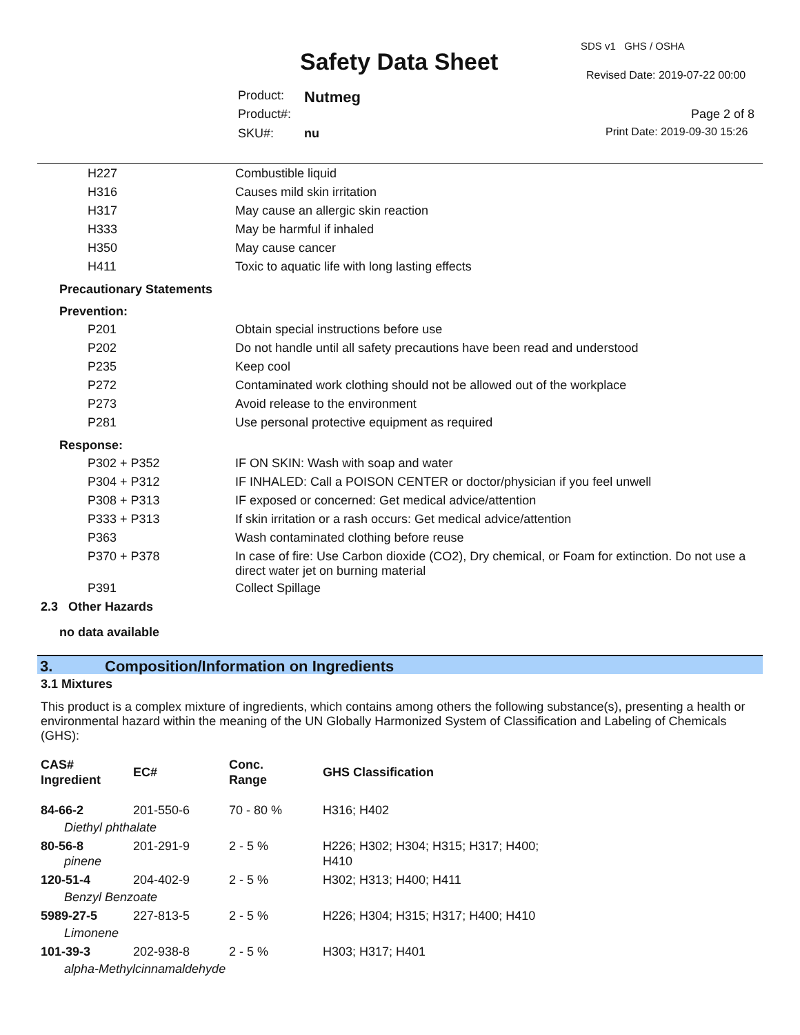SDS v1 GHS / OSHA
Safety Data Sheet Revised Date: 2019-07-22 00:00
Product: Nutmeg
Product#: Page 2 of 8
SKU#: nu Print Date: 2019-09-30 15:26
| H227 | Combustible liquid |
| H316 | Causes mild skin irritation |
| H317 | May cause an allergic skin reaction |
| H333 | May be harmful if inhaled |
| H350 | May cause cancer |
| H411 | Toxic to aquatic life with long lasting effects |
Precautionary Statements
Prevention:
| P201 | Obtain special instructions before use |
| P202 | Do not handle until all safety precautions have been read and understood |
| P235 | Keep cool |
| P272 | Contaminated work clothing should not be allowed out of the workplace |
| P273 | Avoid release to the environment |
| P281 | Use personal protective equipment as required |
Response:
| P302 + P352 | IF ON SKIN: Wash with soap and water |
| P304 + P312 | IF INHALED: Call a POISON CENTER or doctor/physician if you feel unwell |
| P308 + P313 | IF exposed or concerned: Get medical advice/attention |
| P333 + P313 | If skin irritation or a rash occurs: Get medical advice/attention |
| P363 | Wash contaminated clothing before reuse |
| P370 + P378 | In case of fire: Use Carbon dioxide (CO2), Dry chemical, or Foam for extinction. Do not use a direct water jet on burning material |
| P391 | Collect Spillage |
2.3 Other Hazards
no data available
3. Composition/Information on Ingredients
3.1 Mixtures
This product is a complex mixture of ingredients, which contains among others the following substance(s), presenting a health or environmental hazard within the meaning of the UN Globally Harmonized System of Classification and Labeling of Chemicals (GHS):
| CAS# Ingredient | EC# | Conc. Range | GHS Classification |
| 84-66-2 | 201-550-6 | 70 - 80 % | H316; H402 |
| Diethyl phthalate | | | |
| 80-56-8 | 201-291-9 | 2 - 5 % | H226; H302; H304; H315; H317; H400; H410 |
| pinene | | | |
| 120-51-4 | 204-402-9 | 2 - 5 % | H302; H313; H400; H411 |
| Benzyl Benzoate | | | |
| 5989-27-5 | 227-813-5 | 2 - 5 % | H226; H304; H315; H317; H400; H410 |
| Limonene | | | |
| 101-39-3 | 202-938-8 | 2 - 5 % | H303; H317; H401 |
| alpha-Methylcinnamaldehyde | | | |